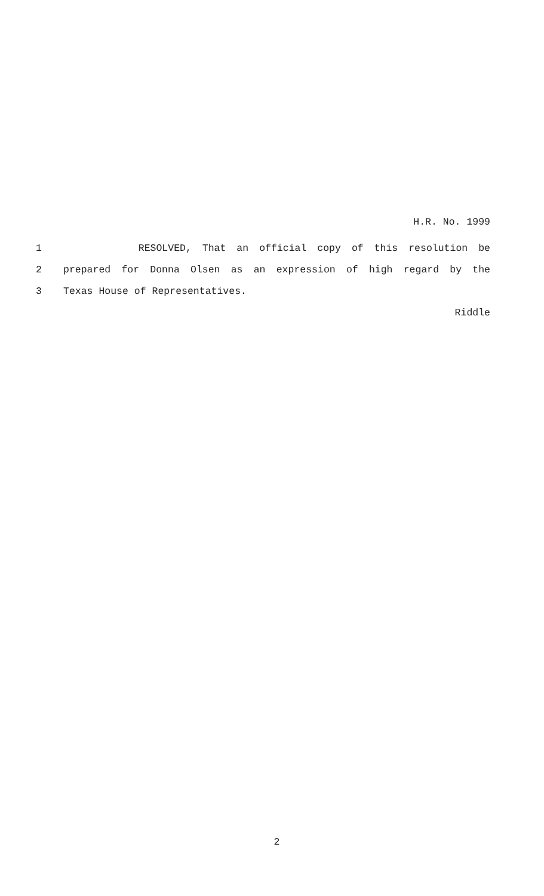H.R. No. 1999
1 RESOLVED, That an official copy of this resolution be
2 prepared for Donna Olsen as an expression of high regard by the
3 Texas House of Representatives.
Riddle
2